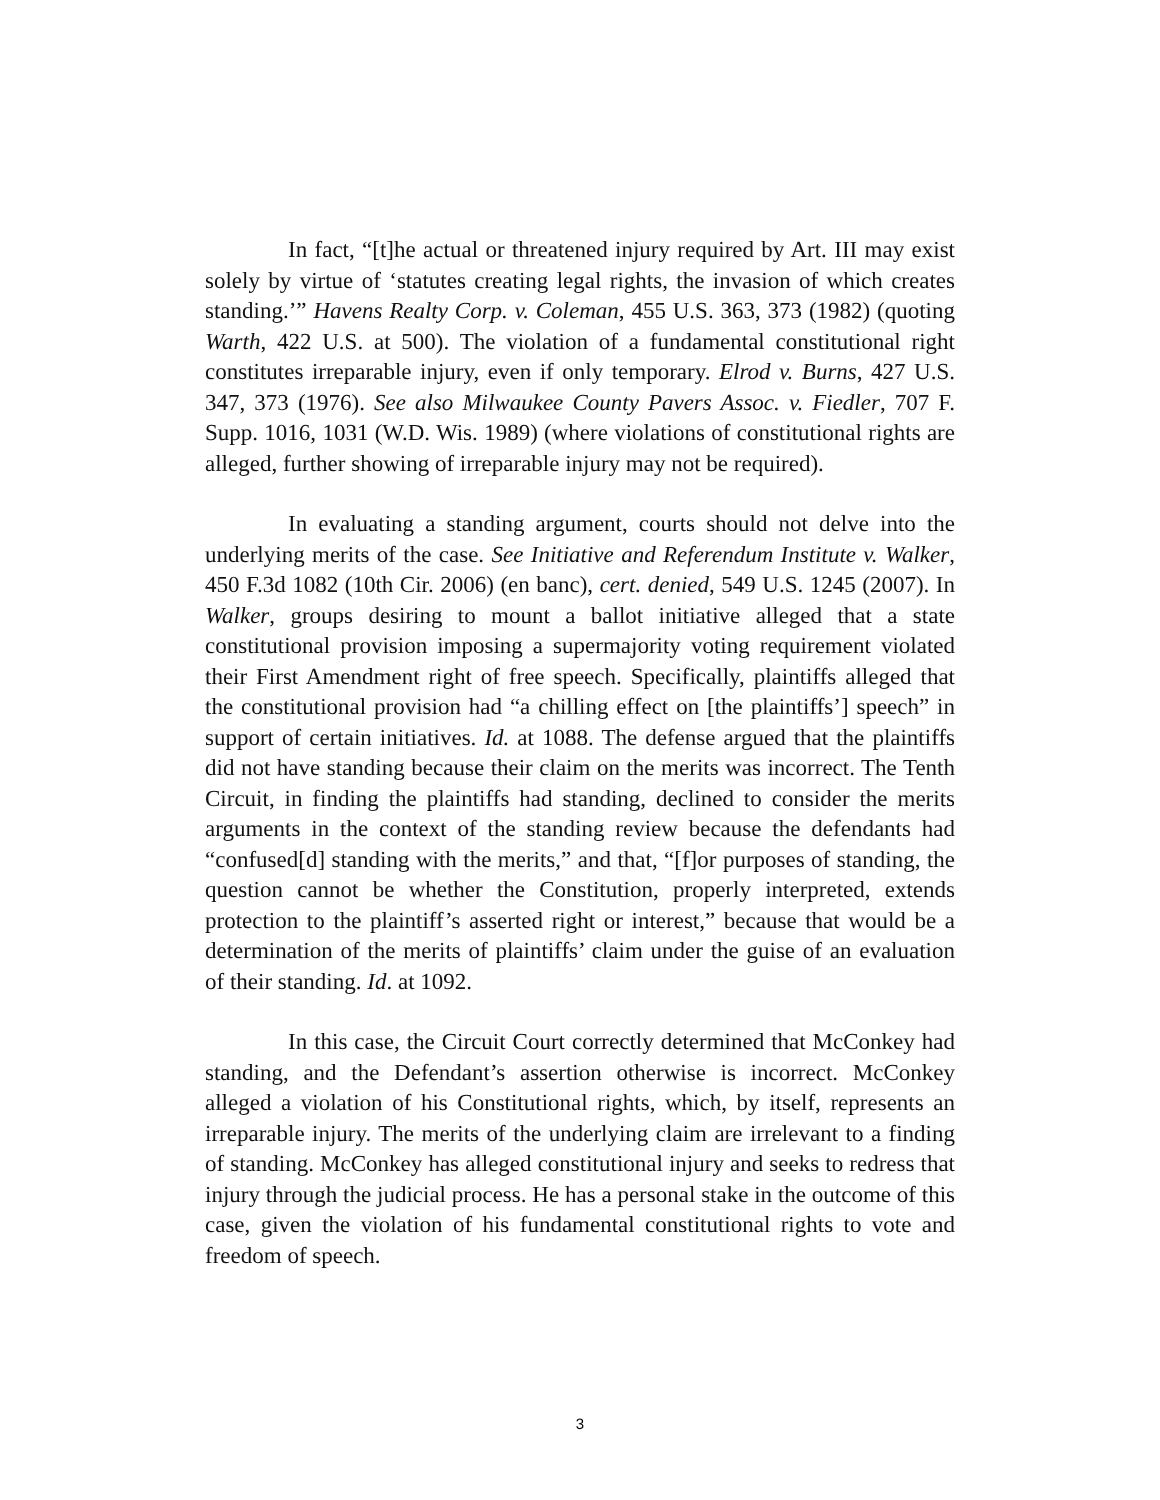In fact, “[t]he actual or threatened injury required by Art. III may exist solely by virtue of ‘statutes creating legal rights, the invasion of which creates standing.’” Havens Realty Corp. v. Coleman, 455 U.S. 363, 373 (1982) (quoting Warth, 422 U.S. at 500). The violation of a fundamental constitutional right constitutes irreparable injury, even if only temporary. Elrod v. Burns, 427 U.S. 347, 373 (1976). See also Milwaukee County Pavers Assoc. v. Fiedler, 707 F. Supp. 1016, 1031 (W.D. Wis. 1989) (where violations of constitutional rights are alleged, further showing of irreparable injury may not be required).
In evaluating a standing argument, courts should not delve into the underlying merits of the case. See Initiative and Referendum Institute v. Walker, 450 F.3d 1082 (10th Cir. 2006) (en banc), cert. denied, 549 U.S. 1245 (2007). In Walker, groups desiring to mount a ballot initiative alleged that a state constitutional provision imposing a supermajority voting requirement violated their First Amendment right of free speech. Specifically, plaintiffs alleged that the constitutional provision had “a chilling effect on [the plaintiffs’] speech” in support of certain initiatives. Id. at 1088. The defense argued that the plaintiffs did not have standing because their claim on the merits was incorrect. The Tenth Circuit, in finding the plaintiffs had standing, declined to consider the merits arguments in the context of the standing review because the defendants had “confused[d] standing with the merits,” and that, “[f]or purposes of standing, the question cannot be whether the Constitution, properly interpreted, extends protection to the plaintiff’s asserted right or interest,” because that would be a determination of the merits of plaintiffs’ claim under the guise of an evaluation of their standing. Id. at 1092.
In this case, the Circuit Court correctly determined that McConkey had standing, and the Defendant’s assertion otherwise is incorrect. McConkey alleged a violation of his Constitutional rights, which, by itself, represents an irreparable injury. The merits of the underlying claim are irrelevant to a finding of standing. McConkey has alleged constitutional injury and seeks to redress that injury through the judicial process. He has a personal stake in the outcome of this case, given the violation of his fundamental constitutional rights to vote and freedom of speech.
3